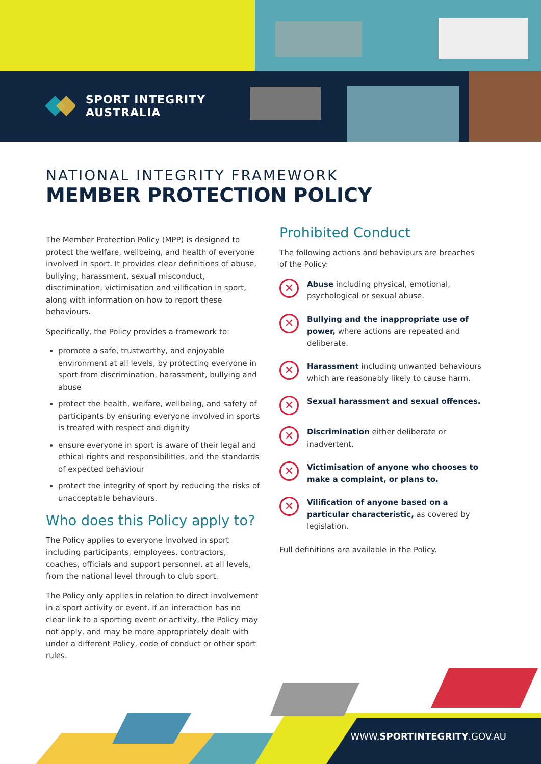SPORT INTEGRITY
AUSTRALIA
NATIONAL INTEGRITY FRAMEWORK
MEMBER PROTECTION POLICY
The Member Protection Policy (MPP) is designed to protect the welfare, wellbeing, and health of everyone involved in sport. It provides clear definitions of abuse, bullying, harassment, sexual misconduct, discrimination, victimisation and vilification in sport, along with information on how to report these behaviours.
Specifically, the Policy provides a framework to:
promote a safe, trustworthy, and enjoyable environment at all levels, by protecting everyone in sport from discrimination, harassment, bullying and abuse
protect the health, welfare, wellbeing, and safety of participants by ensuring everyone involved in sports is treated with respect and dignity
ensure everyone in sport is aware of their legal and ethical rights and responsibilities, and the standards of expected behaviour
protect the integrity of sport by reducing the risks of unacceptable behaviours.
Who does this Policy apply to?
The Policy applies to everyone involved in sport including participants, employees, contractors, coaches, officials and support personnel, at all levels, from the national level through to club sport.
The Policy only applies in relation to direct involvement in a sport activity or event. If an interaction has no clear link to a sporting event or activity, the Policy may not apply, and may be more appropriately dealt with under a different Policy, code of conduct or other sport rules.
Prohibited Conduct
The following actions and behaviours are breaches of the Policy:
✕
Abuse including physical, emotional, psychological or sexual abuse.
✕
Bullying and the inappropriate use of power, where actions are repeated and deliberate.
✕
Harassment including unwanted behaviours which are reasonably likely to cause harm.
✕
Sexual harassment and sexual offences.
✕
Discrimination either deliberate or inadvertent.
✕
Victimisation of anyone who chooses to make a complaint, or plans to.
✕
Vilification of anyone based on a particular characteristic, as covered by legislation.
Full definitions are available in the Policy.
WWW.SPORTINTEGRITY.GOV.AU